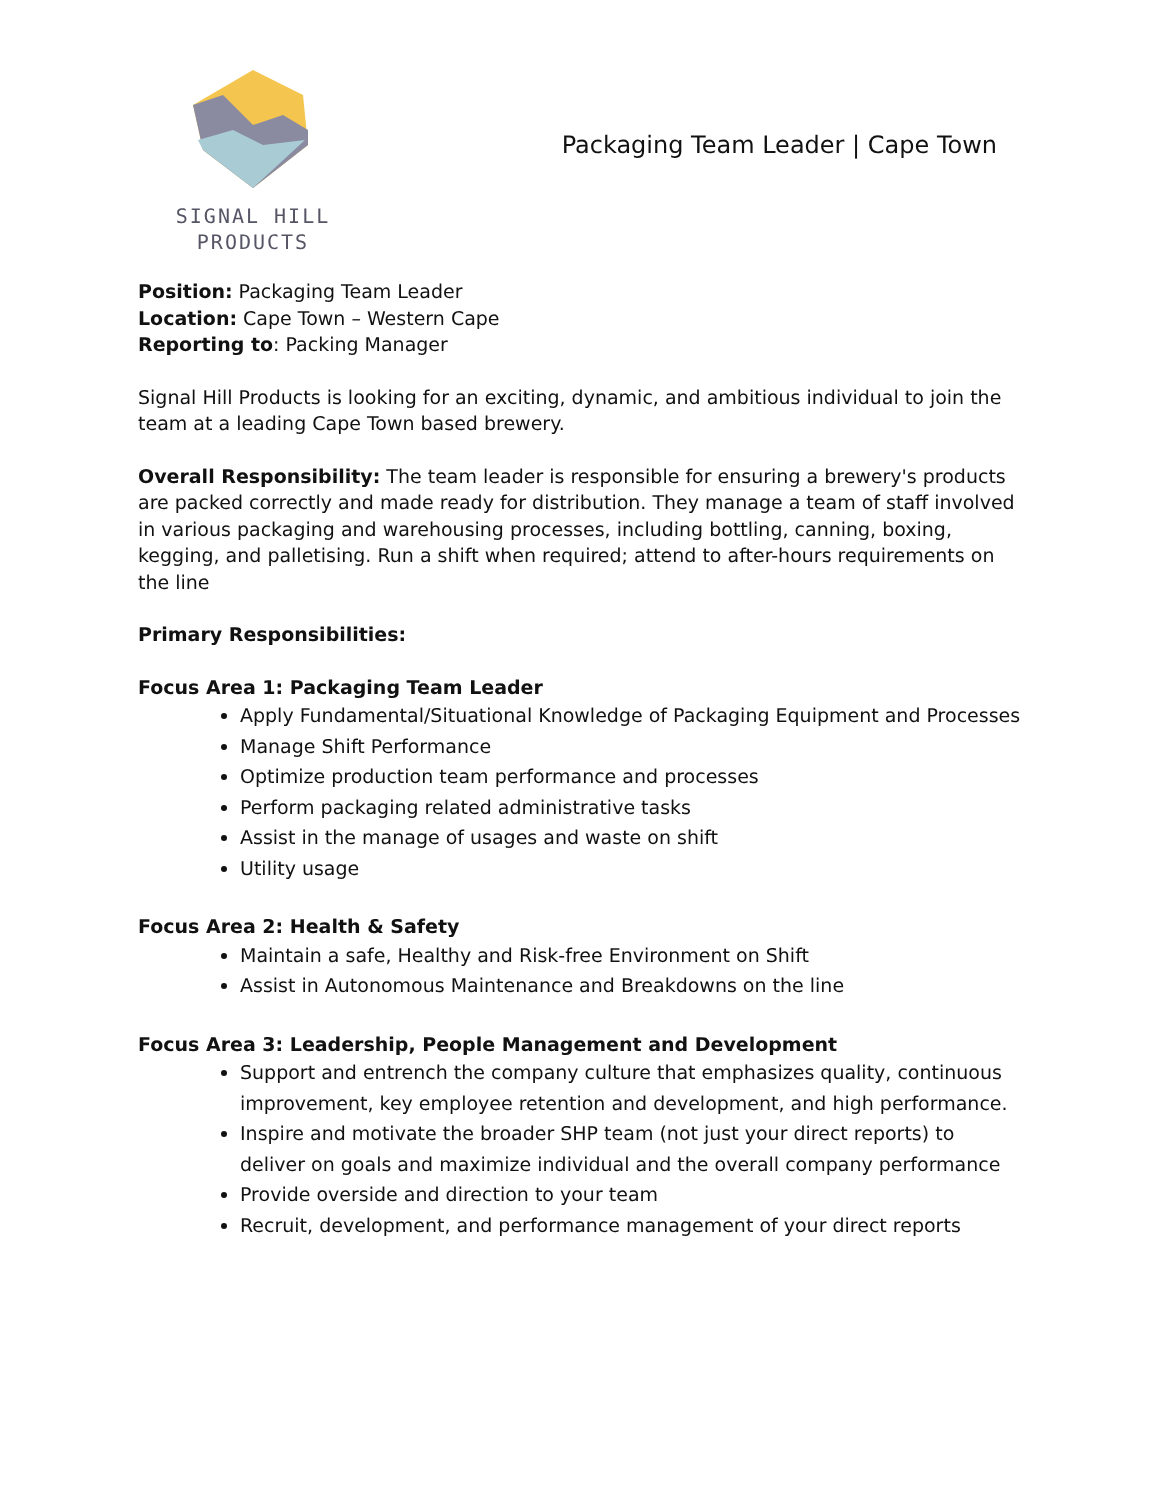SIGNAL HILL PRODUCTS
Packaging Team Leader | Cape Town
Position: Packaging Team Leader
Location: Cape Town – Western Cape
Reporting to: Packing Manager
Signal Hill Products is looking for an exciting, dynamic, and ambitious individual to join the team at a leading Cape Town based brewery.
Overall Responsibility: The team leader is responsible for ensuring a brewery's products are packed correctly and made ready for distribution. They manage a team of staff involved in various packaging and warehousing processes, including bottling, canning, boxing, kegging, and palletising. Run a shift when required; attend to after-hours requirements on the line
Primary Responsibilities:
Focus Area 1: Packaging Team Leader
Apply Fundamental/Situational Knowledge of Packaging Equipment and Processes
Manage Shift Performance
Optimize production team performance and processes
Perform packaging related administrative tasks
Assist in the manage of usages and waste on shift
Utility usage
Focus Area 2: Health & Safety
Maintain a safe, Healthy and Risk-free Environment on Shift
Assist in Autonomous Maintenance and Breakdowns on the line
Focus Area 3: Leadership, People Management and Development
Support and entrench the company culture that emphasizes quality, continuous improvement, key employee retention and development, and high performance.
Inspire and motivate the broader SHP team (not just your direct reports) to deliver on goals and maximize individual and the overall company performance
Provide overside and direction to your team
Recruit, development, and performance management of your direct reports